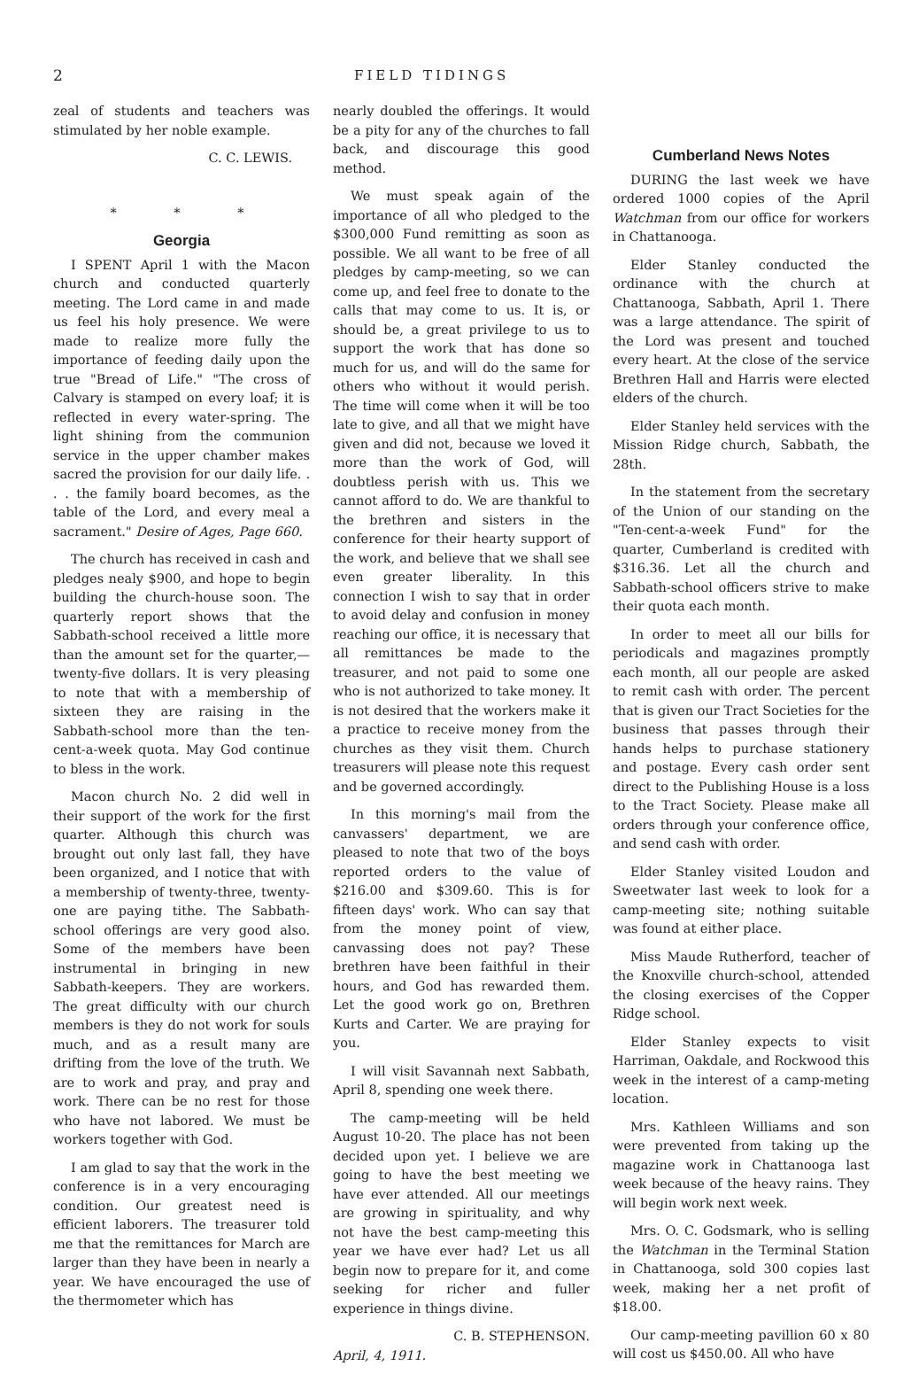2 FIELD TIDINGS
zeal of students and teachers was stimulated by her noble example.
C. C. LEWIS.
* * *
Georgia
I SPENT April 1 with the Macon church and conducted quarterly meeting. The Lord came in and made us feel his holy presence. We were made to realize more fully the importance of feeding daily upon the true "Bread of Life." "The cross of Calvary is stamped on every loaf; it is reflected in every water-spring. The light shining from the communion service in the upper chamber makes sacred the provision for our daily life. . . . the family board becomes, as the table of the Lord, and every meal a sacrament." Desire of Ages, Page 660.
The church has received in cash and pledges nealy $900, and hope to begin building the church-house soon. The quarterly report shows that the Sabbath-school received a little more than the amount set for the quarter,— twenty-five dollars. It is very pleasing to note that with a membership of sixteen they are raising in the Sabbath-school more than the ten-cent-a-week quota. May God continue to bless in the work.
Macon church No. 2 did well in their support of the work for the first quarter. Although this church was brought out only last fall, they have been organized, and I notice that with a membership of twenty-three, twenty-one are paying tithe. The Sabbath-school offerings are very good also. Some of the members have been instrumental in bringing in new Sabbath-keepers. They are workers. The great difficulty with our church members is they do not work for souls much, and as a result many are drifting from the love of the truth. We are to work and pray, and pray and work. There can be no rest for those who have not labored. We must be workers together with God.
I am glad to say that the work in the conference is in a very encouraging condition. Our greatest need is efficient laborers. The treasurer told me that the remittances for March are larger than they have been in nearly a year. We have encouraged the use of the thermometer which has
nearly doubled the offerings. It would be a pity for any of the churches to fall back, and discourage this good method.
We must speak again of the importance of all who pledged to the $300,000 Fund remitting as soon as possible. We all want to be free of all pledges by camp-meeting, so we can come up, and feel free to donate to the calls that may come to us. It is, or should be, a great privilege to us to support the work that has done so much for us, and will do the same for others who without it would perish. The time will come when it will be too late to give, and all that we might have given and did not, because we loved it more than the work of God, will doubtless perish with us. This we cannot afford to do. We are thankful to the brethren and sisters in the conference for their hearty support of the work, and believe that we shall see even greater liberality. In this connection I wish to say that in order to avoid delay and confusion in money reaching our office, it is necessary that all remittances be made to the treasurer, and not paid to some one who is not authorized to take money. It is not desired that the workers make it a practice to receive money from the churches as they visit them. Church treasurers will please note this request and be governed accordingly.
In this morning's mail from the canvassers' department, we are pleased to note that two of the boys reported orders to the value of $216.00 and $309.60. This is for fifteen days' work. Who can say that from the money point of view, canvassing does not pay? These brethren have been faithful in their hours, and God has rewarded them. Let the good work go on, Brethren Kurts and Carter. We are praying for you.
I will visit Savannah next Sabbath, April 8, spending one week there.
The camp-meeting will be held August 10-20. The place has not been decided upon yet. I believe we are going to have the best meeting we have ever attended. All our meetings are growing in spirituality, and why not have the best camp-meeting this year we have ever had? Let us all begin now to prepare for it, and come seeking for richer and fuller experience in things divine.
C. B. STEPHENSON.
April, 4, 1911.
Cumberland News Notes
DURING the last week we have ordered 1000 copies of the April Watchman from our office for workers in Chattanooga.
Elder Stanley conducted the ordinance with the church at Chattanooga, Sabbath, April 1. There was a large attendance. The spirit of the Lord was present and touched every heart. At the close of the service Brethren Hall and Harris were elected elders of the church.
Elder Stanley held services with the Mission Ridge church, Sabbath, the 28th.
In the statement from the secretary of the Union of our standing on the "Ten-cent-a-week Fund" for the quarter, Cumberland is credited with $316.36. Let all the church and Sabbath-school officers strive to make their quota each month.
In order to meet all our bills for periodicals and magazines promptly each month, all our people are asked to remit cash with order. The percent that is given our Tract Societies for the business that passes through their hands helps to purchase stationery and postage. Every cash order sent direct to the Publishing House is a loss to the Tract Society. Please make all orders through your conference office, and send cash with order.
Elder Stanley visited Loudon and Sweetwater last week to look for a camp-meeting site; nothing suitable was found at either place.
Miss Maude Rutherford, teacher of the Knoxville church-school, attended the closing exercises of the Copper Ridge school.
Elder Stanley expects to visit Harriman, Oakdale, and Rockwood this week in the interest of a camp-meting location.
Mrs. Kathleen Williams and son were prevented from taking up the magazine work in Chattanooga last week because of the heavy rains. They will begin work next week.
Mrs. O. C. Godsmark, who is selling the Watchman in the Terminal Station in Chattanooga, sold 300 copies last week, making her a net profit of $18.00.
Our camp-meeting pavillion 60 x 80 will cost us $450.00. All who have